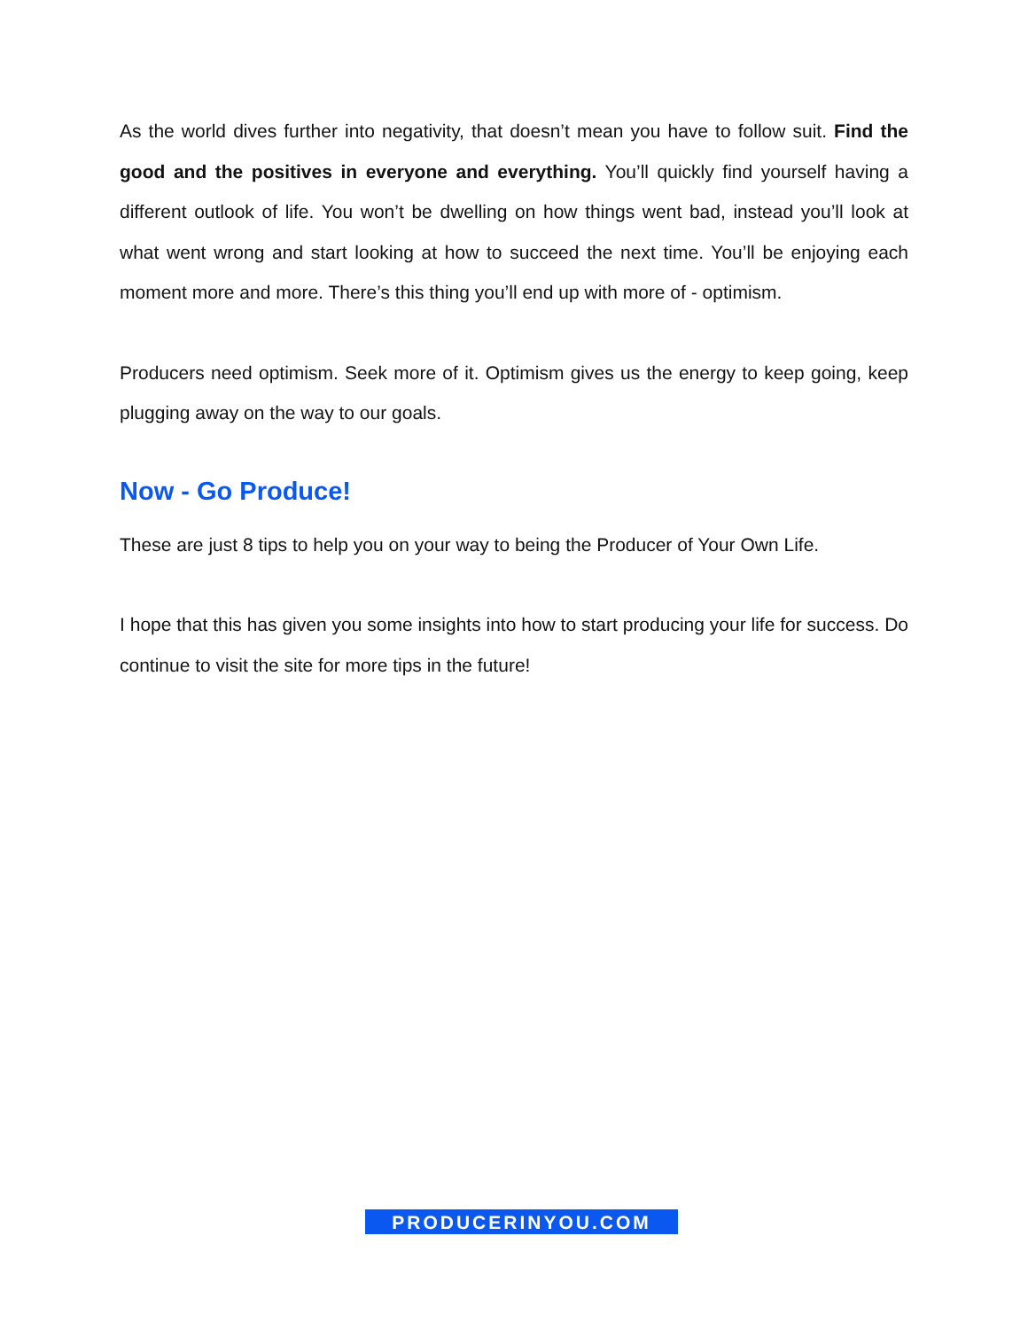As the world dives further into negativity, that doesn’t mean you have to follow suit. Find the good and the positives in everyone and everything. You’ll quickly find your­self having a different outlook of life. You won’t be dwelling on how things went bad, instead you’ll look at what went wrong and start looking at how to succeed the next time. You’ll be enjoying each moment more and more. There’s this thing you’ll end up with more of - optimism.
Producers need optimism. Seek more of it. Optimism gives us the energy to keep go­ing, keep plugging away on the way to our goals.
Now - Go Produce!
These are just 8 tips to help you on your way to being the Producer of Your Own Life.
I hope that this has given you some insights into how to start producing your life for success. Do continue to visit the site for more tips in the future!
PRODUCERINYOU.COM